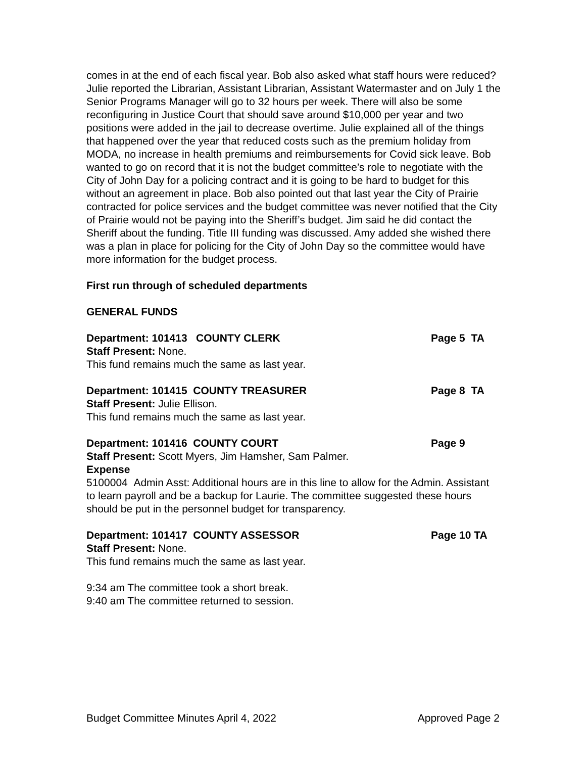comes in at the end of each fiscal year. Bob also asked what staff hours were reduced? Julie reported the Librarian, Assistant Librarian, Assistant Watermaster and on July 1 the Senior Programs Manager will go to 32 hours per week. There will also be some reconfiguring in Justice Court that should save around $10,000 per year and two positions were added in the jail to decrease overtime. Julie explained all of the things that happened over the year that reduced costs such as the premium holiday from MODA, no increase in health premiums and reimbursements for Covid sick leave. Bob wanted to go on record that it is not the budget committee’s role to negotiate with the City of John Day for a policing contract and it is going to be hard to budget for this without an agreement in place. Bob also pointed out that last year the City of Prairie contracted for police services and the budget committee was never notified that the City of Prairie would not be paying into the Sheriff’s budget. Jim said he did contact the Sheriff about the funding. Title III funding was discussed. Amy added she wished there was a plan in place for policing for the City of John Day so the committee would have more information for the budget process.
First run through of scheduled departments
GENERAL FUNDS
Department: 101413 COUNTY CLERK Page 5 TA
Staff Present: None.
This fund remains much the same as last year.
Department: 101415 COUNTY TREASURER Page 8 TA
Staff Present: Julie Ellison.
This fund remains much the same as last year.
Department: 101416 COUNTY COURT Page 9
Staff Present: Scott Myers, Jim Hamsher, Sam Palmer.
Expense
5100004 Admin Asst: Additional hours are in this line to allow for the Admin. Assistant to learn payroll and be a backup for Laurie. The committee suggested these hours should be put in the personnel budget for transparency.
Department: 101417 COUNTY ASSESSOR Page 10 TA
Staff Present: None.
This fund remains much the same as last year.
9:34 am The committee took a short break.
9:40 am The committee returned to session.
Budget Committee Minutes April 4, 2022 Approved Page 2